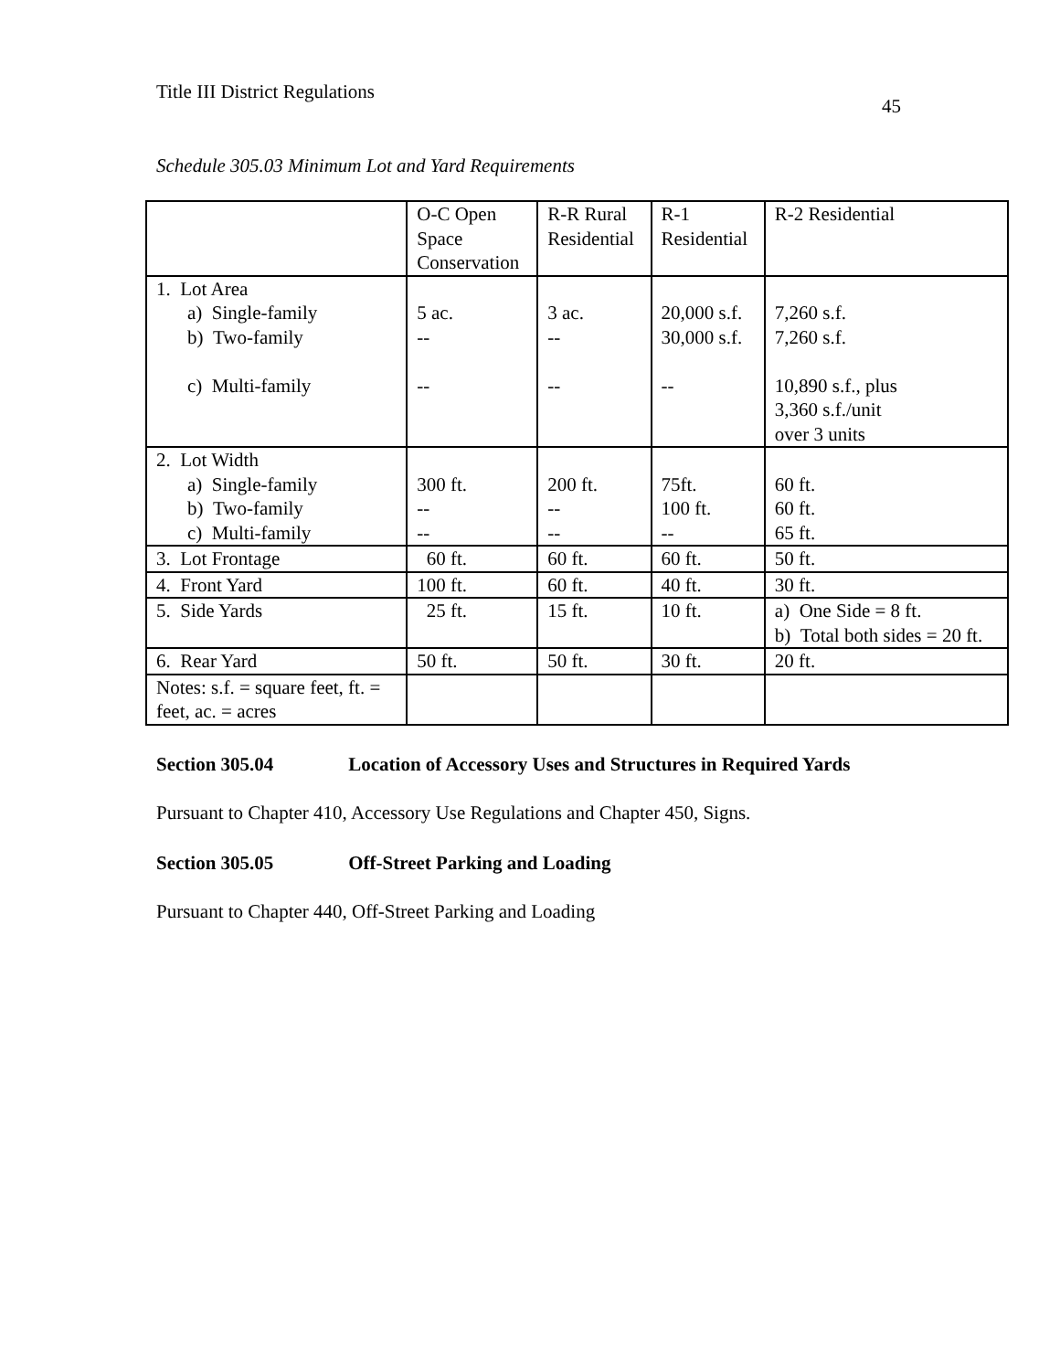Title III District Regulations
45
Schedule 305.03 Minimum Lot and Yard Requirements
| | O-C Open Space Conservation | R-R Rural Residential | R-1 Residential | R-2 Residential |
| --- | --- | --- | --- | --- |
| 1. Lot Area a) Single-family b) Two-family c) Multi-family | 5 ac. -- -- | 3 ac. -- -- | 20,000 s.f. 30,000 s.f. -- | 7,260 s.f. 7,260 s.f. 10,890 s.f., plus 3,360 s.f./unit over 3 units |
| 2. Lot Width a) Single-family b) Two-family c) Multi-family | 300 ft. -- -- | 200 ft. -- -- | 75ft. 100 ft. -- | 60 ft. 60 ft. 65 ft. |
| 3. Lot Frontage | 60 ft. | 60 ft. | 60 ft. | 50 ft. |
| 4. Front Yard | 100 ft. | 60 ft. | 40 ft. | 30 ft. |
| 5. Side Yards | 25 ft. | 15 ft. | 10 ft. | a) One Side = 8 ft. b) Total both sides = 20 ft. |
| 6. Rear Yard | 50 ft. | 50 ft. | 30 ft. | 20 ft. |
| Notes: s.f. = square feet, ft. = feet, ac. = acres | | | | |
Section 305.04 Location of Accessory Uses and Structures in Required Yards
Pursuant to Chapter 410, Accessory Use Regulations and Chapter 450, Signs.
Section 305.05 Off-Street Parking and Loading
Pursuant to Chapter 440, Off-Street Parking and Loading